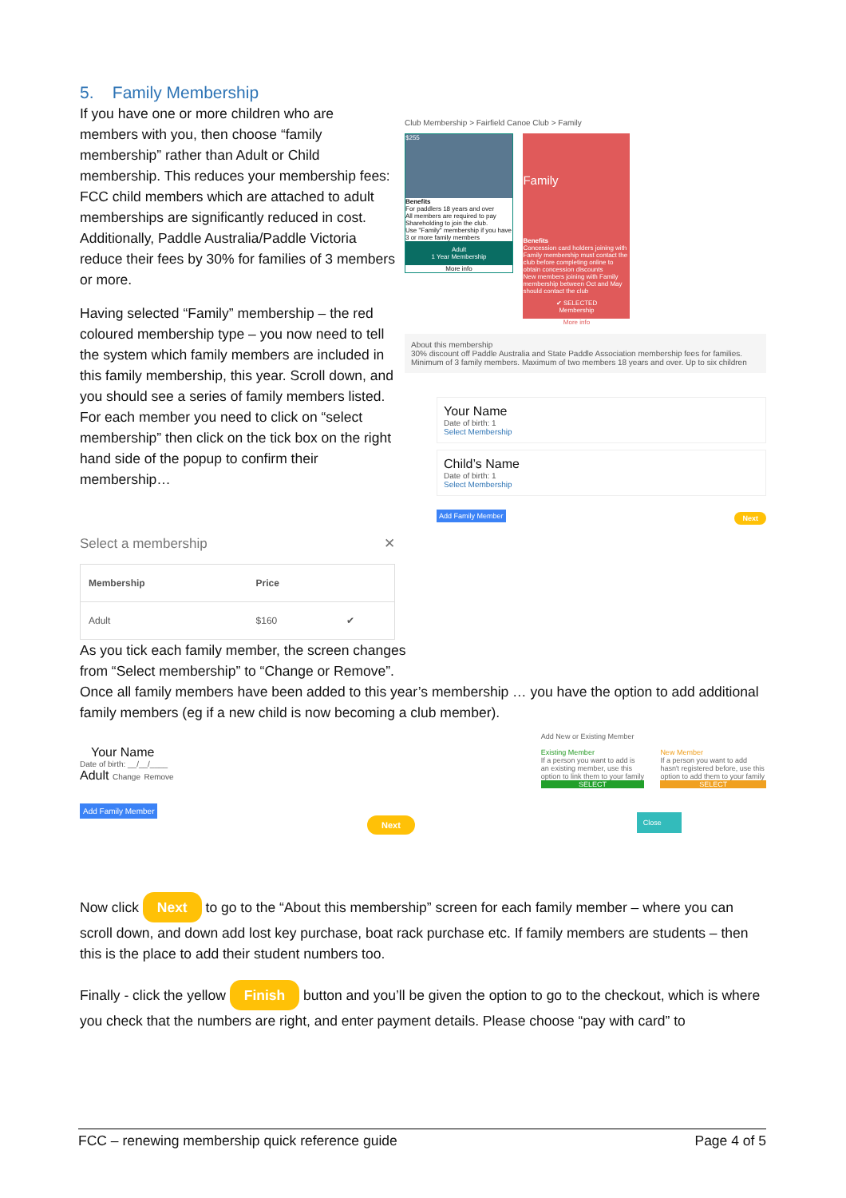5. Family Membership
If you have one or more children who are members with you, then choose “family membership” rather than Adult or Child membership. This reduces your membership fees: FCC child members which are attached to adult memberships are significantly reduced in cost. Additionally, Paddle Australia/Paddle Victoria reduce their fees by 30% for families of 3 members or more.
Having selected “Family” membership – the red coloured membership type – you now need to tell the system which family members are included in this family membership, this year. Scroll down, and you should see a series of family members listed. For each member you need to click on “select membership” then click on the tick box on the right hand side of the popup to confirm their membership…
Select a membership ✕
| Membership | Price | |
| --- | --- | --- |
| Adult | $160 | ✔ |
Club Membership > Fairfield Canoe Club > Family
$255
Benefits
For paddlers 18 years and over
All members are required to pay Shareholding to join the club.
Use "Family" membership if you have 3 or more family members
Adult
1 Year Membership
More info
Family
Benefits
Concession card holders joining with Family membership must contact the club before completing online to obtain concession discounts
New members joining with Family membership between Oct and May should contact the club
✔ SELECTED
Membership
More info
About this membership
30% discount off Paddle Australia and State Paddle Association membership fees for families. Minimum of 3 family members. Maximum of two members 18 years and over. Up to six children
Your Name
Date of birth: 1
Select Membership
Child’s Name
Date of birth: 1
Select Membership
Add Family Member Next
As you tick each family member, the screen changes from “Select membership” to “Change or Remove”.
Once all family members have been added to this year’s membership … you have the option to add additional family members (eg if a new child is now becoming a club member).
Your Name
Date of birth: __/__/____
Adult Change Remove
Add Family Member Next
Add New or Existing Member
Existing Member
If a person you want to add is an existing member, use this option to link them to your family
SELECT
New Member
If a person you want to add hasn't registered before, use this option to add them to your family
SELECT
Close
Now click Next to go to the “About this membership” screen for each family member – where you can scroll down, and down add lost key purchase, boat rack purchase etc. If family members are students – then this is the place to add their student numbers too.
Finally - click the yellow Finish button and you’ll be given the option to go to the checkout, which is where you check that the numbers are right, and enter payment details. Please choose “pay with card” to
FCC – renewing membership quick reference guide Page 4 of 5